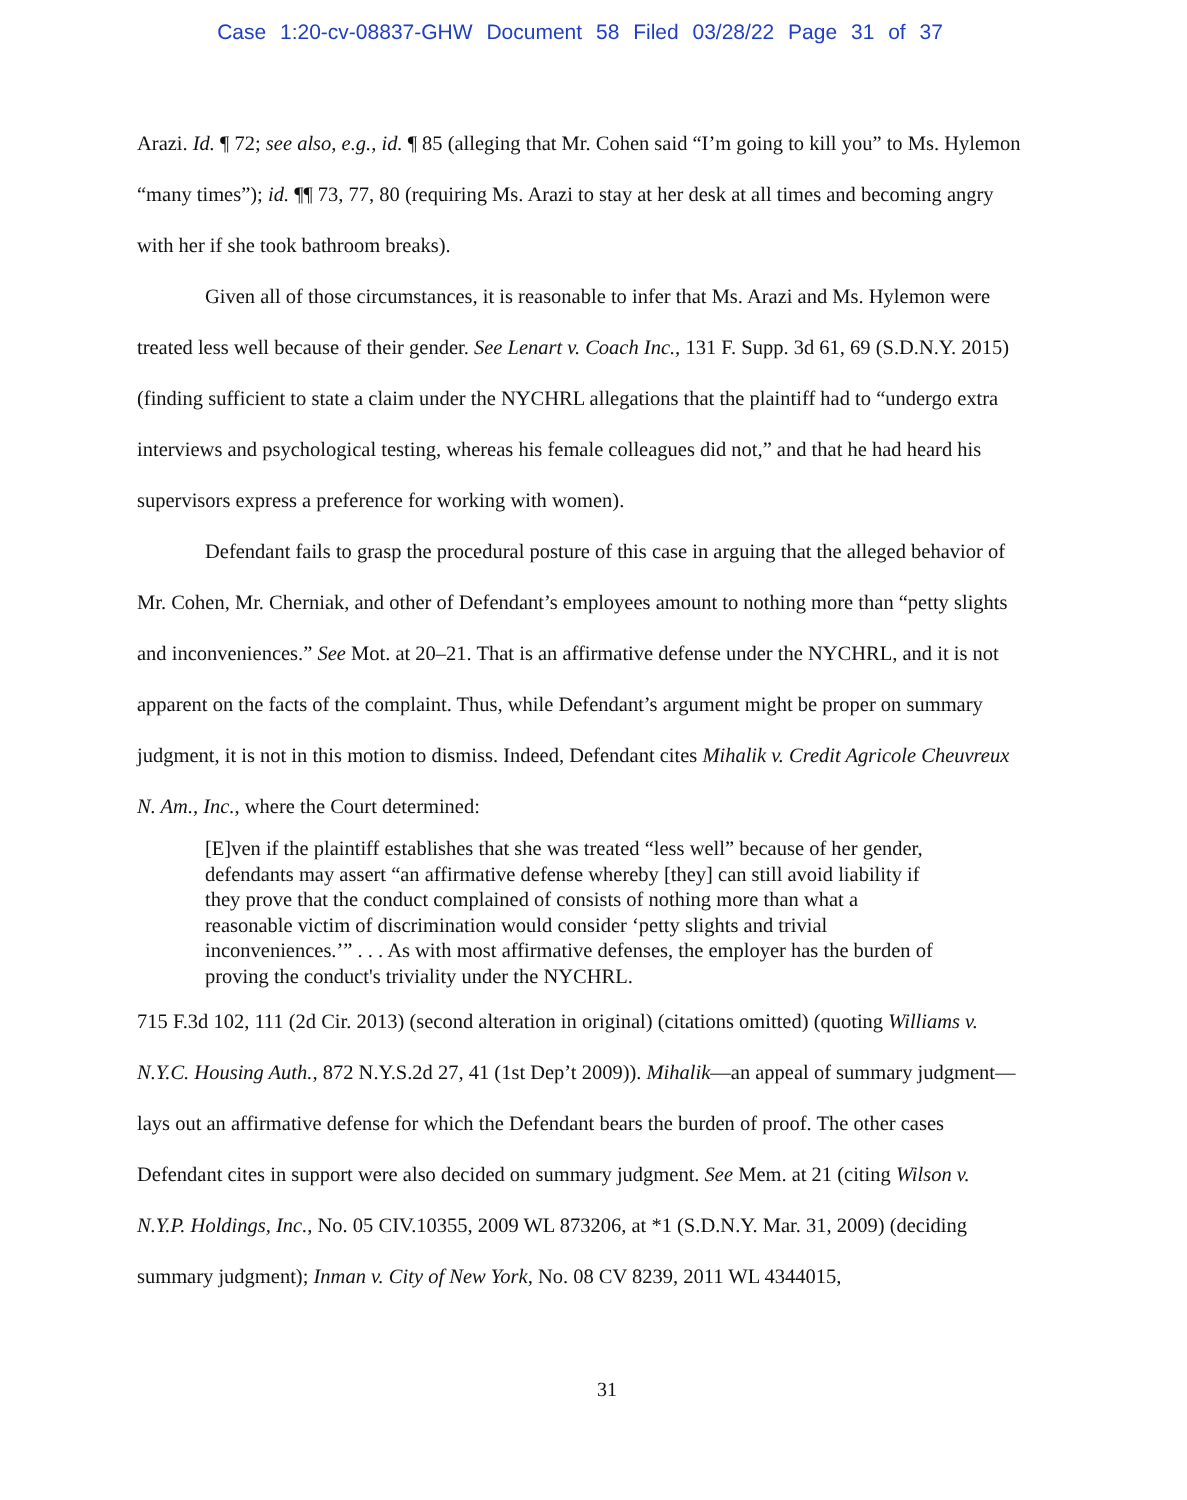Case 1:20-cv-08837-GHW Document 58 Filed 03/28/22 Page 31 of 37
Arazi. Id. ¶ 72; see also, e.g., id. ¶ 85 (alleging that Mr. Cohen said “I’m going to kill you” to Ms. Hylemon “many times”); id. ¶¶ 73, 77, 80 (requiring Ms. Arazi to stay at her desk at all times and becoming angry with her if she took bathroom breaks).
Given all of those circumstances, it is reasonable to infer that Ms. Arazi and Ms. Hylemon were treated less well because of their gender. See Lenart v. Coach Inc., 131 F. Supp. 3d 61, 69 (S.D.N.Y. 2015) (finding sufficient to state a claim under the NYCHRL allegations that the plaintiff had to “undergo extra interviews and psychological testing, whereas his female colleagues did not,” and that he had heard his supervisors express a preference for working with women).
Defendant fails to grasp the procedural posture of this case in arguing that the alleged behavior of Mr. Cohen, Mr. Cherniak, and other of Defendant’s employees amount to nothing more than “petty slights and inconveniences.” See Mot. at 20–21. That is an affirmative defense under the NYCHRL, and it is not apparent on the facts of the complaint. Thus, while Defendant’s argument might be proper on summary judgment, it is not in this motion to dismiss. Indeed, Defendant cites Mihalik v. Credit Agricole Cheuvreux N. Am., Inc., where the Court determined:
[E]ven if the plaintiff establishes that she was treated “less well” because of her gender, defendants may assert “an affirmative defense whereby [they] can still avoid liability if they prove that the conduct complained of consists of nothing more than what a reasonable victim of discrimination would consider ‘petty slights and trivial inconveniences.’” . . . As with most affirmative defenses, the employer has the burden of proving the conduct's triviality under the NYCHRL.
715 F.3d 102, 111 (2d Cir. 2013) (second alteration in original) (citations omitted) (quoting Williams v. N.Y.C. Housing Auth., 872 N.Y.S.2d 27, 41 (1st Dep’t 2009)). Mihalik—an appeal of summary judgment—lays out an affirmative defense for which the Defendant bears the burden of proof. The other cases Defendant cites in support were also decided on summary judgment. See Mem. at 21 (citing Wilson v. N.Y.P. Holdings, Inc., No. 05 CIV.10355, 2009 WL 873206, at *1 (S.D.N.Y. Mar. 31, 2009) (deciding summary judgment); Inman v. City of New York, No. 08 CV 8239, 2011 WL 4344015,
31